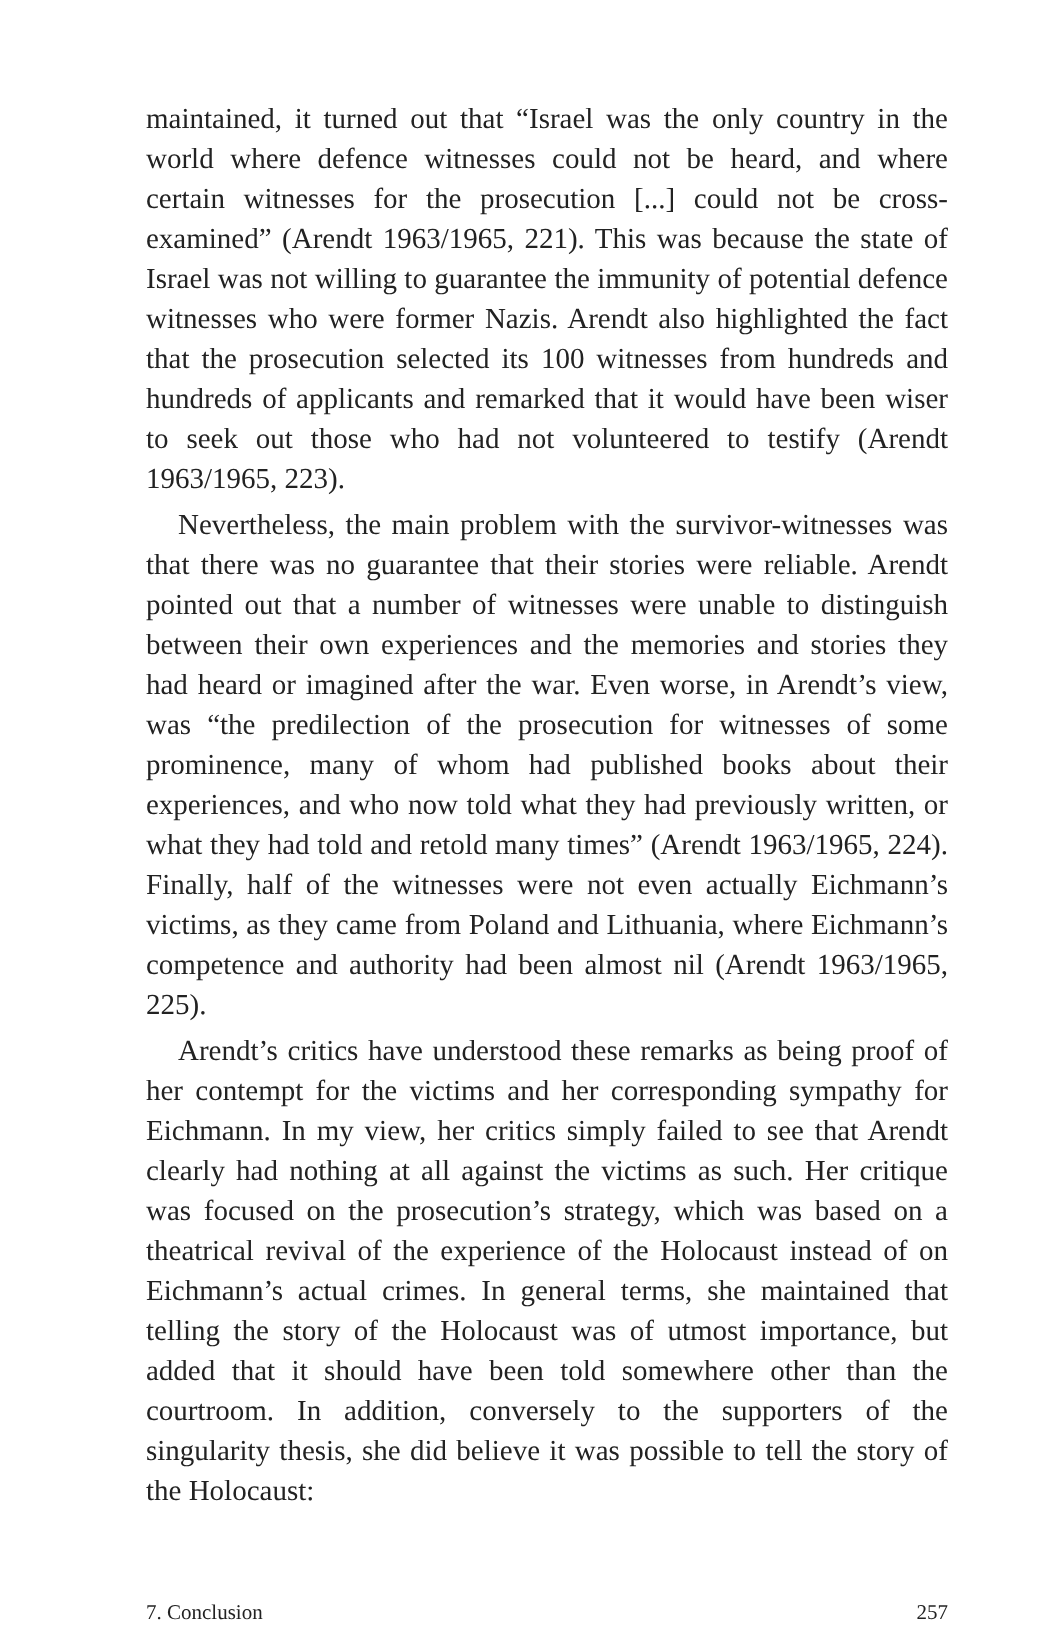maintained, it turned out that “Israel was the only country in the world where defence witnesses could not be heard, and where certain witnesses for the prosecution [...] could not be cross-examined” (Arendt 1963/1965, 221). This was because the state of Israel was not willing to guarantee the immunity of potential defence witnesses who were former Nazis. Arendt also highlighted the fact that the prosecution selected its 100 witnesses from hundreds and hundreds of applicants and remarked that it would have been wiser to seek out those who had not volunteered to testify (Arendt 1963/1965, 223).
Nevertheless, the main problem with the survivor-witnesses was that there was no guarantee that their stories were reliable. Arendt pointed out that a number of witnesses were unable to distinguish between their own experiences and the memories and stories they had heard or imagined after the war. Even worse, in Arendt’s view, was “the predilection of the prosecution for witnesses of some prominence, many of whom had published books about their experiences, and who now told what they had previously written, or what they had told and retold many times” (Arendt 1963/1965, 224). Finally, half of the witnesses were not even actually Eichmann’s victims, as they came from Poland and Lithuania, where Eichmann’s competence and authority had been almost nil (Arendt 1963/1965, 225).
Arendt’s critics have understood these remarks as being proof of her contempt for the victims and her corresponding sympathy for Eichmann. In my view, her critics simply failed to see that Arendt clearly had nothing at all against the victims as such. Her critique was focused on the prosecution’s strategy, which was based on a theatrical revival of the experience of the Holocaust instead of on Eichmann’s actual crimes. In general terms, she maintained that telling the story of the Holocaust was of utmost importance, but added that it should have been told somewhere other than the courtroom. In addition, conversely to the supporters of the singularity thesis, she did believe it was possible to tell the story of the Holocaust:
7. Conclusion 257